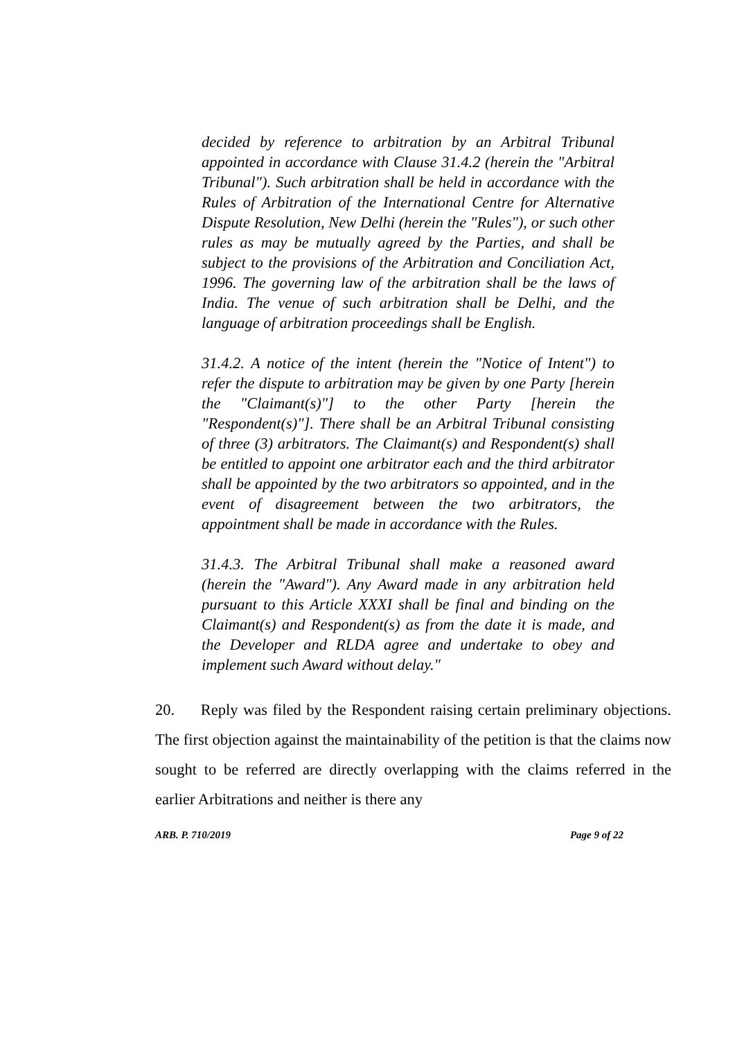decided by reference to arbitration by an Arbitral Tribunal appointed in accordance with Clause 31.4.2 (herein the "Arbitral Tribunal"). Such arbitration shall be held in accordance with the Rules of Arbitration of the International Centre for Alternative Dispute Resolution, New Delhi (herein the "Rules"), or such other rules as may be mutually agreed by the Parties, and shall be subject to the provisions of the Arbitration and Conciliation Act, 1996. The governing law of the arbitration shall be the laws of India. The venue of such arbitration shall be Delhi, and the language of arbitration proceedings shall be English.
31.4.2. A notice of the intent (herein the "Notice of Intent") to refer the dispute to arbitration may be given by one Party [herein the "Claimant(s)"] to the other Party [herein the "Respondent(s)"]. There shall be an Arbitral Tribunal consisting of three (3) arbitrators. The Claimant(s) and Respondent(s) shall be entitled to appoint one arbitrator each and the third arbitrator shall be appointed by the two arbitrators so appointed, and in the event of disagreement between the two arbitrators, the appointment shall be made in accordance with the Rules.
31.4.3. The Arbitral Tribunal shall make a reasoned award (herein the "Award"). Any Award made in any arbitration held pursuant to this Article XXXI shall be final and binding on the Claimant(s) and Respondent(s) as from the date it is made, and the Developer and RLDA agree and undertake to obey and implement such Award without delay."
20. Reply was filed by the Respondent raising certain preliminary objections. The first objection against the maintainability of the petition is that the claims now sought to be referred are directly overlapping with the claims referred in the earlier Arbitrations and neither is there any
ARB. P. 710/2019 Page 9 of 22